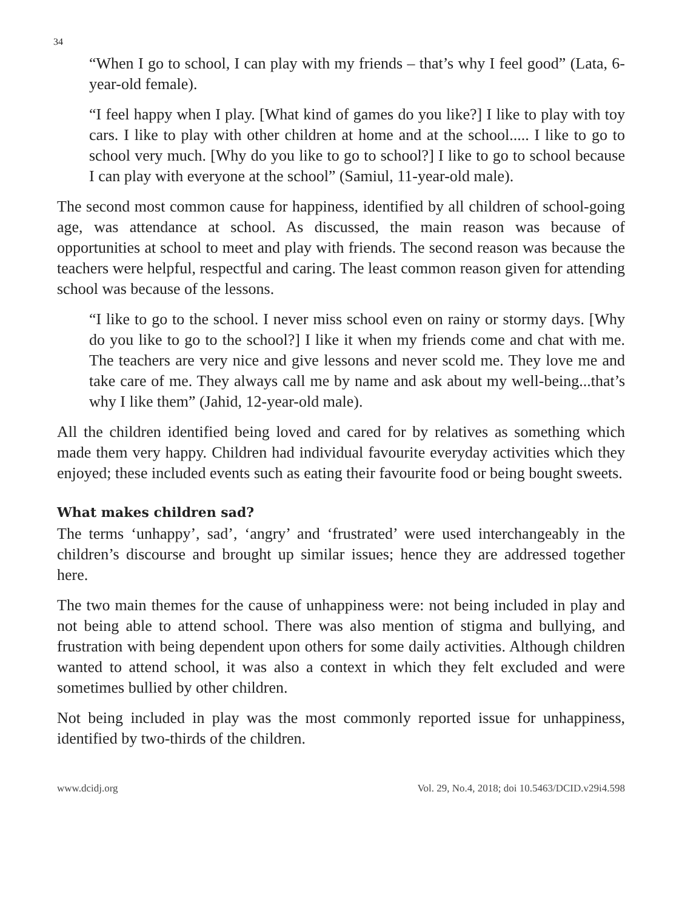34
“When I go to school, I can play with my friends – that’s why I feel good” (Lata, 6-year-old female).
“I feel happy when I play. [What kind of games do you like?] I like to play with toy cars. I like to play with other children at home and at the school..... I like to go to school very much. [Why do you like to go to school?] I like to go to school because I can play with everyone at the school” (Samiul, 11-year-old male).
The second most common cause for happiness, identified by all children of school-going age, was attendance at school. As discussed, the main reason was because of opportunities at school to meet and play with friends. The second reason was because the teachers were helpful, respectful and caring. The least common reason given for attending school was because of the lessons.
“I like to go to the school. I never miss school even on rainy or stormy days. [Why do you like to go to the school?] I like it when my friends come and chat with me. The teachers are very nice and give lessons and never scold me. They love me and take care of me. They always call me by name and ask about my well-being...that’s why I like them” (Jahid, 12-year-old male).
All the children identified being loved and cared for by relatives as something which made them very happy. Children had individual favourite everyday activities which they enjoyed; these included events such as eating their favourite food or being bought sweets.
What makes children sad?
The terms ‘unhappy’, sad’, ‘angry’ and ‘frustrated’ were used interchangeably in the children’s discourse and brought up similar issues; hence they are addressed together here.
The two main themes for the cause of unhappiness were: not being included in play and not being able to attend school. There was also mention of stigma and bullying, and frustration with being dependent upon others for some daily activities. Although children wanted to attend school, it was also a context in which they felt excluded and were sometimes bullied by other children.
Not being included in play was the most commonly reported issue for unhappiness, identified by two-thirds of the children.
www.dcidj.org Vol. 29, No.4, 2018; doi 10.5463/DCID.v29i4.598